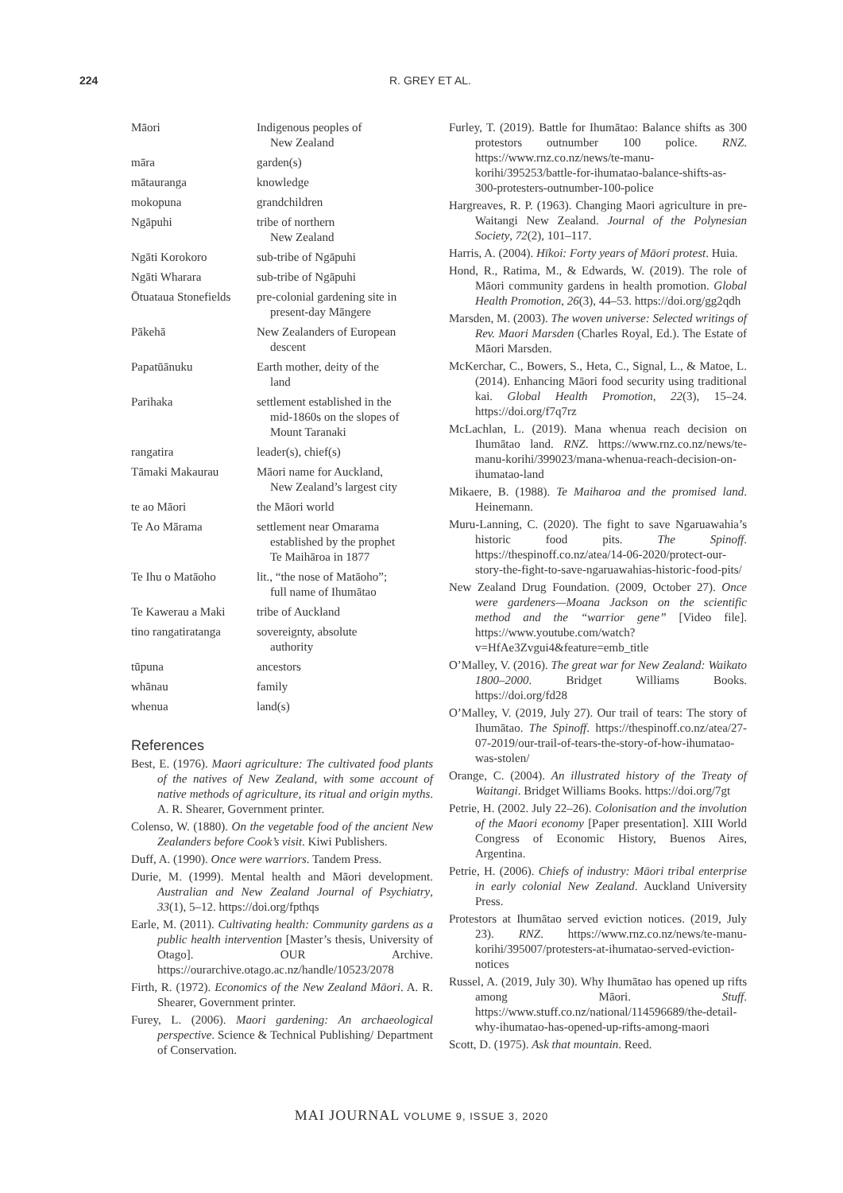224 R. GREY ET AL.
| Māori | Indigenous peoples of New Zealand |
| māra | garden(s) |
| mātauranga | knowledge |
| mokopuna | grandchildren |
| Ngāpuhi | tribe of northern New Zealand |
| Ngāti Korokoro | sub-tribe of Ngāpuhi |
| Ngāti Wharara | sub-tribe of Ngāpuhi |
| Ōtuataua Stonefields | pre-colonial gardening site in present-day Māngere |
| Pākehā | New Zealanders of European descent |
| Papatūānuku | Earth mother, deity of the land |
| Parihaka | settlement established in the mid-1860s on the slopes of Mount Taranaki |
| rangatira | leader(s), chief(s) |
| Tāmaki Makaurau | Māori name for Auckland, New Zealand’s largest city |
| te ao Māori | the Māori world |
| Te Ao Mārama | settlement near Omarama established by the prophet Te Maihāroa in 1877 |
| Te Ihu o Matāoho | lit., “the nose of Matāoho”; full name of Ihumātao |
| Te Kawerau a Maki | tribe of Auckland |
| tino rangatiratanga | sovereignty, absolute authority |
| tūpuna | ancestors |
| whānau | family |
| whenua | land(s) |
References
Best, E. (1976). Maori agriculture: The cultivated food plants of the natives of New Zealand, with some account of native methods of agriculture, its ritual and origin myths. A. R. Shearer, Government printer.
Colenso, W. (1880). On the vegetable food of the ancient New Zealanders before Cook’s visit. Kiwi Publishers.
Duff, A. (1990). Once were warriors. Tandem Press.
Durie, M. (1999). Mental health and Māori development. Australian and New Zealand Journal of Psychiatry, 33(1), 5–12. https://doi.org/fpthqs
Earle, M. (2011). Cultivating health: Community gardens as a public health intervention [Master’s thesis, University of Otago]. OUR Archive. https://ourarchive.otago.ac.nz/handle/10523/2078
Firth, R. (1972). Economics of the New Zealand Māori. A. R. Shearer, Government printer.
Furey, L. (2006). Maori gardening: An archaeological perspective. Science & Technical Publishing/ Department of Conservation.
Furley, T. (2019). Battle for Ihumātao: Balance shifts as 300 protestors outnumber 100 police. RNZ. https://www.rnz.co.nz/news/te-manu-korihi/395253/battle-for-ihumatao-balance-shifts-as-300-protesters-outnumber-100-police
Hargreaves, R. P. (1963). Changing Maori agriculture in pre-Waitangi New Zealand. Journal of the Polynesian Society, 72(2), 101–117.
Harris, A. (2004). Hīkoi: Forty years of Māori protest. Huia.
Hond, R., Ratima, M., & Edwards, W. (2019). The role of Māori community gardens in health promotion. Global Health Promotion, 26(3), 44–53. https://doi.org/gg2qdh
Marsden, M. (2003). The woven universe: Selected writings of Rev. Maori Marsden (Charles Royal, Ed.). The Estate of Māori Marsden.
McKerchar, C., Bowers, S., Heta, C., Signal, L., & Matoe, L. (2014). Enhancing Māori food security using traditional kai. Global Health Promotion, 22(3), 15–24. https://doi.org/f7q7rz
McLachlan, L. (2019). Mana whenua reach decision on Ihumātao land. RNZ. https://www.rnz.co.nz/news/te-manu-korihi/399023/mana-whenua-reach-decision-on-ihumatao-land
Mikaere, B. (1988). Te Maiharoa and the promised land. Heinemann.
Muru-Lanning, C. (2020). The fight to save Ngaruawahia’s historic food pits. The Spinoff. https://thespinoff.co.nz/atea/14-06-2020/protect-our-story-the-fight-to-save-ngaruawahias-historic-food-pits/
New Zealand Drug Foundation. (2009, October 27). Once were gardeners—Moana Jackson on the scientific method and the “warrior gene” [Video file]. https://www.youtube.com/watch?v=HfAe3Zvgui4&feature=emb_title
O’Malley, V. (2016). The great war for New Zealand: Waikato 1800–2000. Bridget Williams Books. https://doi.org/fd28
O’Malley, V. (2019, July 27). Our trail of tears: The story of Ihumātao. The Spinoff. https://thespinoff.co.nz/atea/27-07-2019/our-trail-of-tears-the-story-of-how-ihumatao-was-stolen/
Orange, C. (2004). An illustrated history of the Treaty of Waitangi. Bridget Williams Books. https://doi.org/7gt
Petrie, H. (2002. July 22–26). Colonisation and the involution of the Maori economy [Paper presentation]. XIII World Congress of Economic History, Buenos Aires, Argentina.
Petrie, H. (2006). Chiefs of industry: Māori tribal enterprise in early colonial New Zealand. Auckland University Press.
Protestors at Ihumātao served eviction notices. (2019, July 23). RNZ. https://www.rnz.co.nz/news/te-manu-korihi/395007/protesters-at-ihumatao-served-eviction-notices
Russel, A. (2019, July 30). Why Ihumātao has opened up rifts among Māori. Stuff. https://www.stuff.co.nz/national/114596689/the-detail-why-ihumatao-has-opened-up-rifts-among-maori
Scott, D. (1975). Ask that mountain. Reed.
MAI JOURNAL VOLUME 9, ISSUE 3, 2020